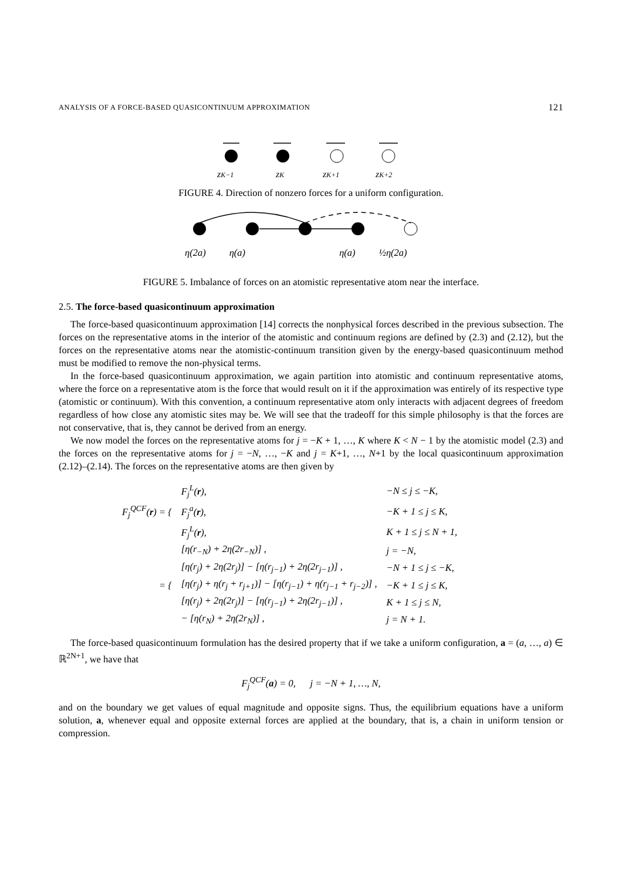ANALYSIS OF A FORCE-BASED QUASICONTINUUM APPROXIMATION 121
zK−1
zK
zK+1
zK+2
FIGURE 4. Direction of nonzero forces for a uniform configuration.
η(2a) η(a) η(a) ½η(2a)
FIGURE 5. Imbalance of forces on an atomistic representative atom near the interface.
2.5. The force-based quasicontinuum approximation
The force-based quasicontinuum approximation [14] corrects the nonphysical forces described in the previous subsection. The forces on the representative atoms in the interior of the atomistic and continuum regions are defined by (2.3) and (2.12), but the forces on the representative atoms near the atomistic-continuum transition given by the energy-based quasicontinuum method must be modified to remove the non-physical terms.
In the force-based quasicontinuum approximation, we again partition into atomistic and continuum representative atoms, where the force on a representative atom is the force that would result on it if the approximation was entirely of its respective type (atomistic or continuum). With this convention, a continuum representative atom only interacts with adjacent degrees of freedom regardless of how close any atomistic sites may be. We will see that the tradeoff for this simple philosophy is that the forces are not conservative, that is, they cannot be derived from an energy.
We now model the forces on the representative atoms for j = −K + 1, …, K where K < N − 1 by the atomistic model (2.3) and the forces on the representative atoms for j = −N, …, −K and j = K+1, …, N+1 by the local quasicontinuum approximation (2.12)–(2.14). The forces on the representative atoms are then given by
| F<sub>j</sub><sup>QCF</sup>( r ) = { | F<sub>j</sub><sup>L</sup>( r ), | −N ≤ j ≤ −K, |
| | F<sub>j</sub><sup>a</sup>( r ), | −K + 1 ≤ j ≤ K, |
| | F<sub>j</sub><sup>L</sup>( r ), | K + 1 ≤ j ≤ N + 1, |
| = { | [η(r<sub>−N</sub>) + 2η(2r<sub>−N</sub>)] , | j = −N, |
| | [η(r<sub>j</sub>) + 2η(2r<sub>j</sub>)] − [η(r<sub>j−1</sub>) + 2η(2r<sub>j−1</sub>)] , | −N + 1 ≤ j ≤ −K, |
| | [η(r<sub>j</sub>) + η(r<sub>j</sub> + r<sub>j+1</sub>)] − [η(r<sub>j−1</sub>) + η(r<sub>j−1</sub> + r<sub>j−2</sub>)] , | −K + 1 ≤ j ≤ K, |
| | [η(r<sub>j</sub>) + 2η(2r<sub>j</sub>)] − [η(r<sub>j−1</sub>) + 2η(2r<sub>j−1</sub>)] , | K + 1 ≤ j ≤ N, |
| | − [η(r<sub>N</sub>) + 2η(2r<sub>N</sub>)] , | j = N + 1. |
The force-based quasicontinuum formulation has the desired property that if we take a uniform configuration, a = (a, …, a) ∈ ℝ<sup>2N+1</sup>, we have that
F<sub>j</sub><sup>QCF</sup>(a) = 0, j = −N + 1, …, N,
and on the boundary we get values of equal magnitude and opposite signs. Thus, the equilibrium equations have a uniform solution, a, whenever equal and opposite external forces are applied at the boundary, that is, a chain in uniform tension or compression.